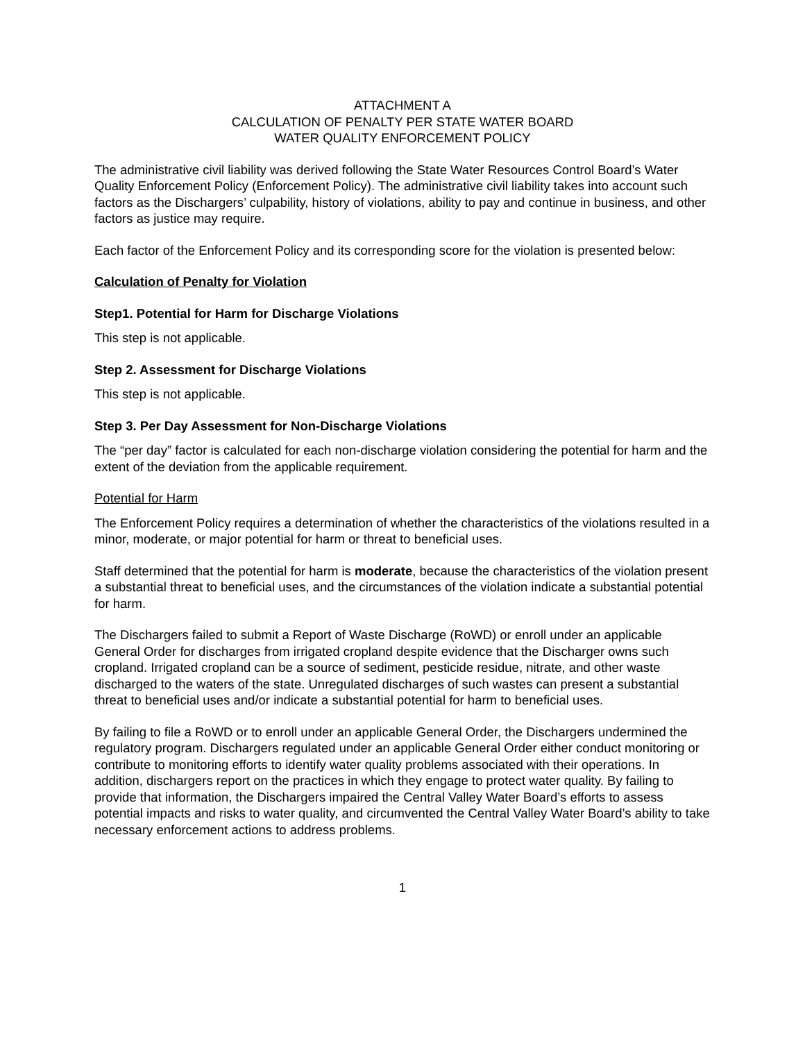ATTACHMENT A
CALCULATION OF PENALTY PER STATE WATER BOARD
WATER QUALITY ENFORCEMENT POLICY
The administrative civil liability was derived following the State Water Resources Control Board’s Water Quality Enforcement Policy (Enforcement Policy). The administrative civil liability takes into account such factors as the Dischargers’ culpability, history of violations, ability to pay and continue in business, and other factors as justice may require.
Each factor of the Enforcement Policy and its corresponding score for the violation is presented below:
Calculation of Penalty for Violation
Step1. Potential for Harm for Discharge Violations
This step is not applicable.
Step 2. Assessment for Discharge Violations
This step is not applicable.
Step 3. Per Day Assessment for Non-Discharge Violations
The “per day” factor is calculated for each non-discharge violation considering the potential for harm and the extent of the deviation from the applicable requirement.
Potential for Harm
The Enforcement Policy requires a determination of whether the characteristics of the violations resulted in a minor, moderate, or major potential for harm or threat to beneficial uses.
Staff determined that the potential for harm is moderate, because the characteristics of the violation present a substantial threat to beneficial uses, and the circumstances of the violation indicate a substantial potential for harm.
The Dischargers failed to submit a Report of Waste Discharge (RoWD) or enroll under an applicable General Order for discharges from irrigated cropland despite evidence that the Discharger owns such cropland. Irrigated cropland can be a source of sediment, pesticide residue, nitrate, and other waste discharged to the waters of the state. Unregulated discharges of such wastes can present a substantial threat to beneficial uses and/or indicate a substantial potential for harm to beneficial uses.
By failing to file a RoWD or to enroll under an applicable General Order, the Dischargers undermined the regulatory program. Dischargers regulated under an applicable General Order either conduct monitoring or contribute to monitoring efforts to identify water quality problems associated with their operations. In addition, dischargers report on the practices in which they engage to protect water quality. By failing to provide that information, the Dischargers impaired the Central Valley Water Board’s efforts to assess potential impacts and risks to water quality, and circumvented the Central Valley Water Board’s ability to take necessary enforcement actions to address problems.
1